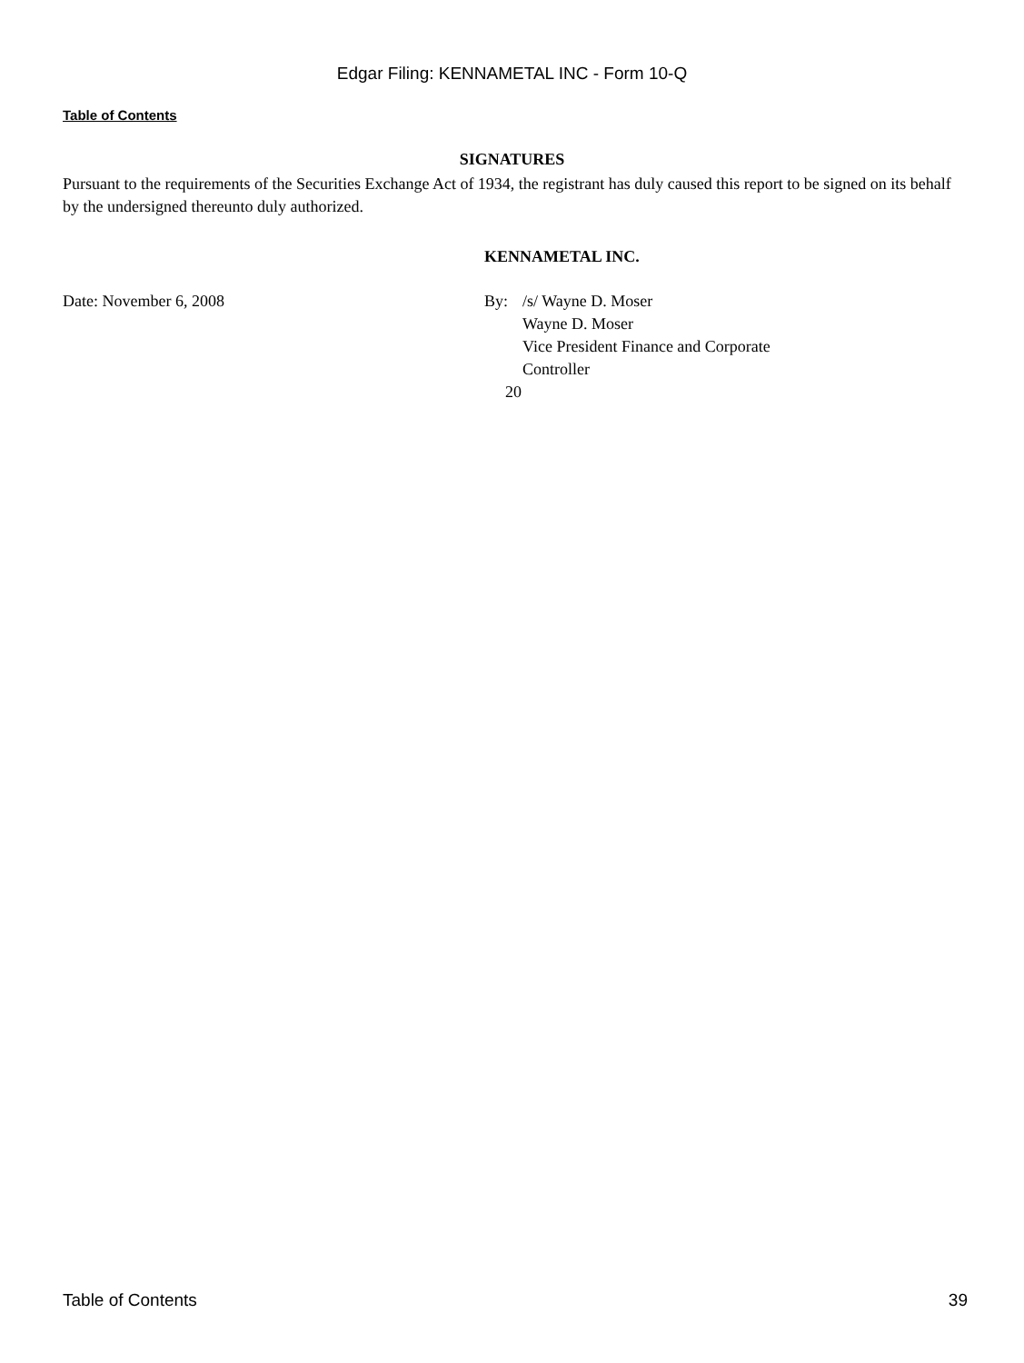Edgar Filing: KENNAMETAL INC - Form 10-Q
Table of Contents
SIGNATURES
Pursuant to the requirements of the Securities Exchange Act of 1934, the registrant has duly caused this report to be signed on its behalf by the undersigned thereunto duly authorized.
KENNAMETAL INC.
| Date: November 6, 2008 | By: | /s/ Wayne D. Moser Wayne D. Moser Vice President Finance and Corporate Controller |
20
Table of Contents 39